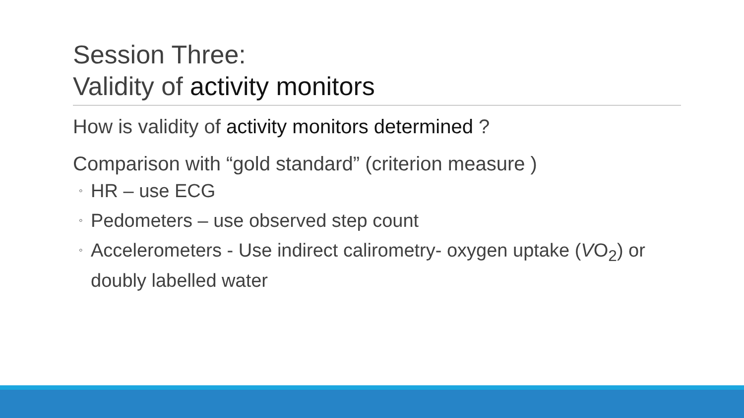Session Three:
Validity of activity monitors
How is validity of activity monitors determined ?
Comparison with “gold standard” (criterion measure )
◦ HR – use ECG
◦ Pedometers – use observed step count
◦ Accelerometers - Use indirect calirometry- oxygen uptake (VO<sub>2</sub>) or doubly labelled water